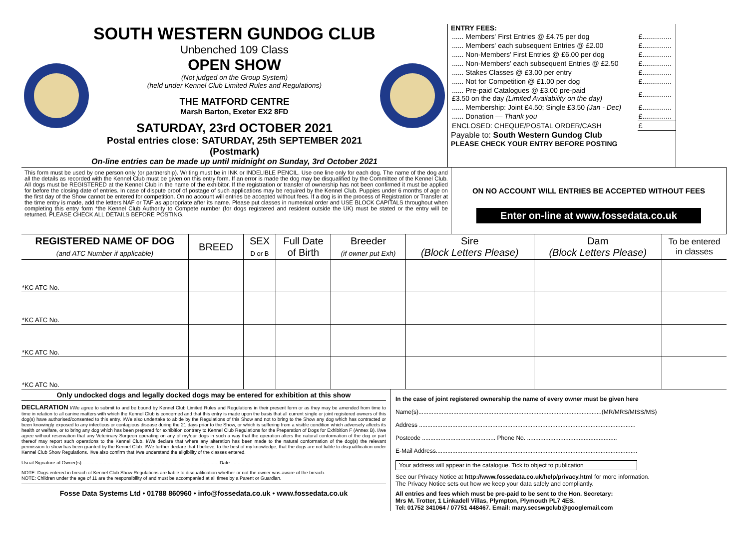SOUTH WESTERN GUNDOG CLUB
Unbenched 109 Class
OPEN SHOW
(Not judged on the Group System)
(held under Kennel Club Limited Rules and Regulations)
THE MATFORD CENTRE
Marsh Barton, Exeter EX2 8FD
SATURDAY, 23rd OCTOBER 2021
Postal entries close: SATURDAY, 25th SEPTEMBER 2021 (Postmark)
On-line entries can be made up until midnight on Sunday, 3rd October 2021
ENTRY FEES:
| ...... Members' First Entries @ £4.75 per dog | £............... |
| ...... Members' each subsequent Entries @ £2.00 | £............... |
| ...... Non-Members' First Entries @ £6.00 per dog | £............... |
| ...... Non-Members' each subsequent Entries @ £2.50 | £............... |
| ...... Stakes Classes @ £3.00 per entry | £............... |
| ...... Not for Competition @ £1.00 per dog | £............... |
| ...... Pre-paid Catalogues @ £3.00 pre-paid £3.50 on the day (Limited Availability on the day) | £............... |
| ...... Membership: Joint £4.50; Single £3.50 (Jan - Dec) | £............... |
| ...... Donation — Thank you | £............... |
| ENCLOSED: CHEQUE/POSTAL ORDER/CASH | £ |
Payable to: South Western Gundog Club
PLEASE CHECK YOUR ENTRY BEFORE POSTING
This form must be used by one person only (or partnership). Writing must be in INK or INDELIBLE PENCIL. Use one line only for each dog. The name of the dog and all the details as recorded with the Kennel Club must be given on this entry form. If an error is made the dog may be disqualified by the Committee of the Kennel Club. All dogs must be REGISTERED at the Kennel Club in the name of the exhibitor. If the registration or transfer of ownership has not been confirmed it must be applied for before the closing date of entries. In case of dispute proof of postage of such applications may be required by the Kennel Club. Puppies under 6 months of age on the first day of the Show cannot be entered for competition. On no account will entries be accepted without fees. If a dog is in the process of Registration or Transfer at the time entry is made, add the letters NAF or TAF as appropriate after its name. Please put classes in numerical order and USE BLOCK CAPITALS throughout when completing this entry form *the Kennel Club Authority to Compete number (for dogs registered and resident outside the UK) must be stated or the entry will be returned. PLEASE CHECK ALL DETAILS BEFORE POSTING.
ON NO ACCOUNT WILL ENTRIES BE ACCEPTED WITHOUT FEES
Enter on-line at www.fossedata.co.uk
| REGISTERED NAME OF DOG (and ATC Number if applicable) | BREED | SEX D or B | Full Date of Birth | Breeder (if owner put Exh) | Sire (Block Letters Please) | Dam (Block Letters Please) | To be entered in classes |
| --- | --- | --- | --- | --- | --- | --- | --- |
| *KC ATC No. | | | | | | | |
| *KC ATC No. | | | | | | | |
| *KC ATC No. | | | | | | | |
| *KC ATC No. | | | | | | | |
Only undocked dogs and legally docked dogs may be entered for exhibition at this show
DECLARATION I/We agree to submit to and be bound by Kennel Club Limited Rules and Regulations in their present form or as they may be amended from time to time in relation to all canine matters with which the Kennel Club is concerned and that this entry is made upon the basis that all current single or joint registered owners of this dog(s) have authorised/consented to this entry. I/We also undertake to abide by the Regulations of this Show and not to bring to the Show any dog which has contracted or been knowingly exposed to any infectious or contagious disease during the 21 days prior to the Show, or which is suffering from a visible condition which adversely affects its health or welfare, or to bring any dog which has been prepared for exhibition contrary to Kennel Club Regulations for the Preparation of Dogs for Exhibition F (Annex B). I/we agree without reservation that any Veterinary Surgeon operating on any of my/our dogs in such a way that the operation alters the natural conformation of the dog or part thereof may report such operations to the Kennel Club. I/We declare that where any alteration has been made to the natural conformation of the dog(s) the relevant permission to show has been granted by the Kennel Club. I/We further declare that I believe, to the best of my knowledge, that the dogs are not liable to disqualification under Kennel Club Show Regulations. I/we also confirm that I/we understand the eligibility of the classes entered.
Usual Signature of Owner(s)........................................................................................................ Date ...............................
NOTE: Dogs entered in breach of Kennel Club Show Regulations are liable to disqualification whether or not the owner was aware of the breach.
NOTE: Children under the age of 11 are the responsibility of and must be accompanied at all times by a Parent or Guardian.
Fosse Data Systems Ltd • 01788 860960 • info@fossedata.co.uk • www.fossedata.co.uk
In the case of joint registered ownership the name of every owner must be given here
Name(s)..............................................................................................................(MR/MRS/MISS/MS)
Address ..................................................................................................................................
Postcode ............................................ Phone No. ......................................................
E-Mail Address.........................................................................................................................
Your address will appear in the catalogue. Tick to object to publication
See our Privacy Notice at http://www.fossedata.co.uk/help/privacy.html for more information.
The Privacy Notice sets out how we keep your data safely and compliantly.
All entries and fees which must be pre-paid to be sent to the Hon. Secretary:
Mrs M. Trotter, 1 Linkadell Villas, Plympton, Plymouth PL7 4ES.
Tel: 01752 341064 / 07751 448467. Email: mary.secswgclub@googlemail.com